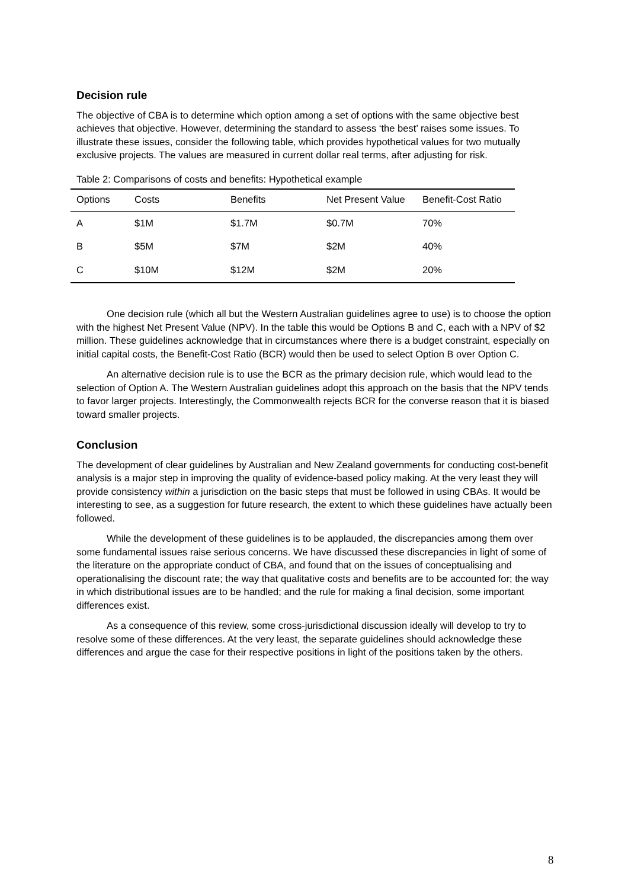Decision rule
The objective of CBA is to determine which option among a set of options with the same objective best achieves that objective. However, determining the standard to assess ‘the best’ raises some issues. To illustrate these issues, consider the following table, which provides hypothetical values for two mutually exclusive projects. The values are measured in current dollar real terms, after adjusting for risk.
Table 2: Comparisons of costs and benefits: Hypothetical example
| Options | Costs | Benefits | Net Present Value | Benefit-Cost Ratio |
| --- | --- | --- | --- | --- |
| A | $1M | $1.7M | $0.7M | 70% |
| B | $5M | $7M | $2M | 40% |
| C | $10M | $12M | $2M | 20% |
One decision rule (which all but the Western Australian guidelines agree to use) is to choose the option with the highest Net Present Value (NPV). In the table this would be Options B and C, each with a NPV of $2 million. These guidelines acknowledge that in circumstances where there is a budget constraint, especially on initial capital costs, the Benefit-Cost Ratio (BCR) would then be used to select Option B over Option C.
An alternative decision rule is to use the BCR as the primary decision rule, which would lead to the selection of Option A. The Western Australian guidelines adopt this approach on the basis that the NPV tends to favor larger projects. Interestingly, the Commonwealth rejects BCR for the converse reason that it is biased toward smaller projects.
Conclusion
The development of clear guidelines by Australian and New Zealand governments for conducting cost-benefit analysis is a major step in improving the quality of evidence-based policy making. At the very least they will provide consistency within a jurisdiction on the basic steps that must be followed in using CBAs. It would be interesting to see, as a suggestion for future research, the extent to which these guidelines have actually been followed.
While the development of these guidelines is to be applauded, the discrepancies among them over some fundamental issues raise serious concerns. We have discussed these discrepancies in light of some of the literature on the appropriate conduct of CBA, and found that on the issues of conceptualising and operationalising the discount rate; the way that qualitative costs and benefits are to be accounted for; the way in which distributional issues are to be handled; and the rule for making a final decision, some important differences exist.
As a consequence of this review, some cross-jurisdictional discussion ideally will develop to try to resolve some of these differences. At the very least, the separate guidelines should acknowledge these differences and argue the case for their respective positions in light of the positions taken by the others.
8